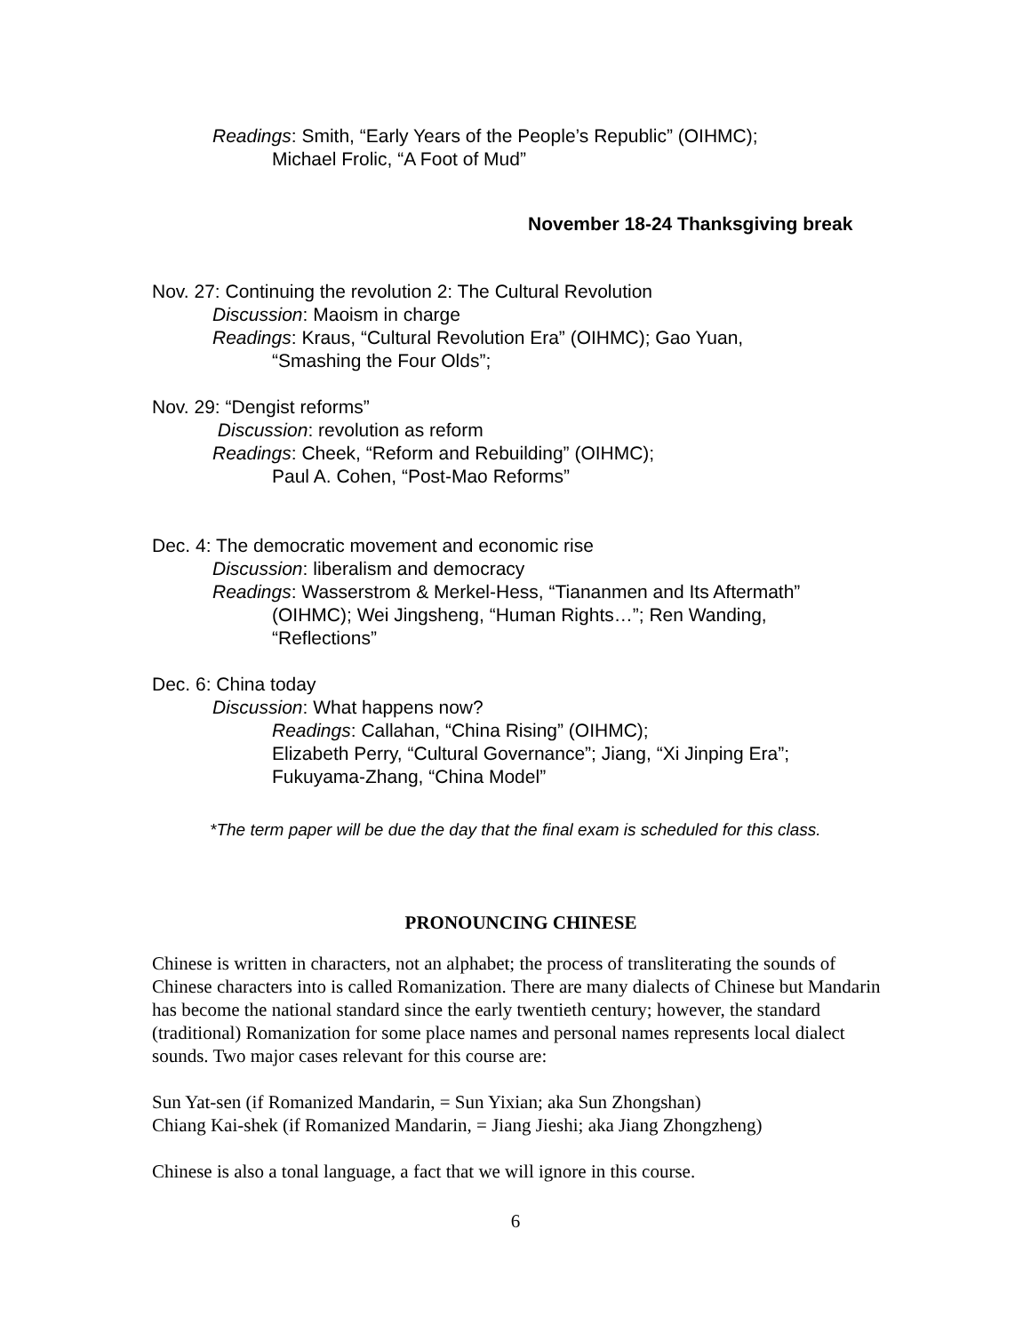Readings: Smith, “Early Years of the People’s Republic” (OIHMC);
Michael Frolic, “A Foot of Mud”
November 18-24 Thanksgiving break
Nov. 27: Continuing the revolution 2: The Cultural Revolution
Discussion: Maoism in charge
Readings: Kraus, “Cultural Revolution Era” (OIHMC); Gao Yuan,
“Smashing the Four Olds”;
Nov. 29: “Dengist reforms”
Discussion: revolution as reform
Readings: Cheek, “Reform and Rebuilding” (OIHMC);
Paul A. Cohen, “Post-Mao Reforms”
Dec. 4: The democratic movement and economic rise
Discussion: liberalism and democracy
Readings: Wasserstrom & Merkel-Hess, “Tiananmen and Its Aftermath”
(OIHMC); Wei Jingsheng, “Human Rights…”; Ren Wanding,
“Reflections”
Dec. 6: China today
Discussion: What happens now?
Readings: Callahan, “China Rising” (OIHMC);
Elizabeth Perry, “Cultural Governance”; Jiang, “Xi Jinping Era”;
Fukuyama-Zhang, “China Model”
*The term paper will be due the day that the final exam is scheduled for this class.
PRONOUNCING CHINESE
Chinese is written in characters, not an alphabet; the process of transliterating the sounds of Chinese characters into is called Romanization. There are many dialects of Chinese but Mandarin has become the national standard since the early twentieth century; however, the standard (traditional) Romanization for some place names and personal names represents local dialect sounds. Two major cases relevant for this course are:
Sun Yat-sen (if Romanized Mandarin, = Sun Yixian; aka Sun Zhongshan)
Chiang Kai-shek (if Romanized Mandarin, = Jiang Jieshi; aka Jiang Zhongzheng)
Chinese is also a tonal language, a fact that we will ignore in this course.
6